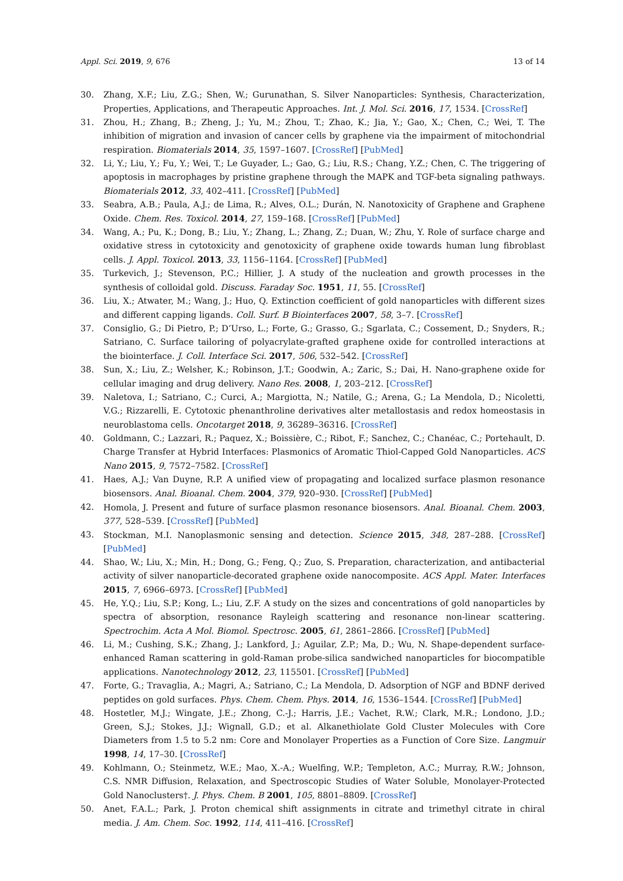Appl. Sci. 2019, 9, 676 13 of 14
30. Zhang, X.F.; Liu, Z.G.; Shen, W.; Gurunathan, S. Silver Nanoparticles: Synthesis, Characterization, Properties, Applications, and Therapeutic Approaches. Int. J. Mol. Sci. 2016, 17, 1534. [CrossRef]
31. Zhou, H.; Zhang, B.; Zheng, J.; Yu, M.; Zhou, T.; Zhao, K.; Jia, Y.; Gao, X.; Chen, C.; Wei, T. The inhibition of migration and invasion of cancer cells by graphene via the impairment of mitochondrial respiration. Biomaterials 2014, 35, 1597–1607. [CrossRef] [PubMed]
32. Li, Y.; Liu, Y.; Fu, Y.; Wei, T.; Le Guyader, L.; Gao, G.; Liu, R.S.; Chang, Y.Z.; Chen, C. The triggering of apoptosis in macrophages by pristine graphene through the MAPK and TGF-beta signaling pathways. Biomaterials 2012, 33, 402–411. [CrossRef] [PubMed]
33. Seabra, A.B.; Paula, A.J.; de Lima, R.; Alves, O.L.; Durán, N. Nanotoxicity of Graphene and Graphene Oxide. Chem. Res. Toxicol. 2014, 27, 159–168. [CrossRef] [PubMed]
34. Wang, A.; Pu, K.; Dong, B.; Liu, Y.; Zhang, L.; Zhang, Z.; Duan, W.; Zhu, Y. Role of surface charge and oxidative stress in cytotoxicity and genotoxicity of graphene oxide towards human lung fibroblast cells. J. Appl. Toxicol. 2013, 33, 1156–1164. [CrossRef] [PubMed]
35. Turkevich, J.; Stevenson, P.C.; Hillier, J. A study of the nucleation and growth processes in the synthesis of colloidal gold. Discuss. Faraday Soc. 1951, 11, 55. [CrossRef]
36. Liu, X.; Atwater, M.; Wang, J.; Huo, Q. Extinction coefficient of gold nanoparticles with different sizes and different capping ligands. Coll. Surf. B Biointerfaces 2007, 58, 3–7. [CrossRef]
37. Consiglio, G.; Di Pietro, P.; D’Urso, L.; Forte, G.; Grasso, G.; Sgarlata, C.; Cossement, D.; Snyders, R.; Satriano, C. Surface tailoring of polyacrylate-grafted graphene oxide for controlled interactions at the biointerface. J. Coll. Interface Sci. 2017, 506, 532–542. [CrossRef]
38. Sun, X.; Liu, Z.; Welsher, K.; Robinson, J.T.; Goodwin, A.; Zaric, S.; Dai, H. Nano-graphene oxide for cellular imaging and drug delivery. Nano Res. 2008, 1, 203–212. [CrossRef]
39. Naletova, I.; Satriano, C.; Curci, A.; Margiotta, N.; Natile, G.; Arena, G.; La Mendola, D.; Nicoletti, V.G.; Rizzarelli, E. Cytotoxic phenanthroline derivatives alter metallostasis and redox homeostasis in neuroblastoma cells. Oncotarget 2018, 9, 36289–36316. [CrossRef]
40. Goldmann, C.; Lazzari, R.; Paquez, X.; Boissière, C.; Ribot, F.; Sanchez, C.; Chanéac, C.; Portehault, D. Charge Transfer at Hybrid Interfaces: Plasmonics of Aromatic Thiol-Capped Gold Nanoparticles. ACS Nano 2015, 9, 7572–7582. [CrossRef]
41. Haes, A.J.; Van Duyne, R.P. A unified view of propagating and localized surface plasmon resonance biosensors. Anal. Bioanal. Chem. 2004, 379, 920–930. [CrossRef] [PubMed]
42. Homola, J. Present and future of surface plasmon resonance biosensors. Anal. Bioanal. Chem. 2003, 377, 528–539. [CrossRef] [PubMed]
43. Stockman, M.I. Nanoplasmonic sensing and detection. Science 2015, 348, 287–288. [CrossRef] [PubMed]
44. Shao, W.; Liu, X.; Min, H.; Dong, G.; Feng, Q.; Zuo, S. Preparation, characterization, and antibacterial activity of silver nanoparticle-decorated graphene oxide nanocomposite. ACS Appl. Mater. Interfaces 2015, 7, 6966–6973. [CrossRef] [PubMed]
45. He, Y.Q.; Liu, S.P.; Kong, L.; Liu, Z.F. A study on the sizes and concentrations of gold nanoparticles by spectra of absorption, resonance Rayleigh scattering and resonance non-linear scattering. Spectrochim. Acta A Mol. Biomol. Spectrosc. 2005, 61, 2861–2866. [CrossRef] [PubMed]
46. Li, M.; Cushing, S.K.; Zhang, J.; Lankford, J.; Aguilar, Z.P.; Ma, D.; Wu, N. Shape-dependent surface-enhanced Raman scattering in gold-Raman probe-silica sandwiched nanoparticles for biocompatible applications. Nanotechnology 2012, 23, 115501. [CrossRef] [PubMed]
47. Forte, G.; Travaglia, A.; Magri, A.; Satriano, C.; La Mendola, D. Adsorption of NGF and BDNF derived peptides on gold surfaces. Phys. Chem. Chem. Phys. 2014, 16, 1536–1544. [CrossRef] [PubMed]
48. Hostetler, M.J.; Wingate, J.E.; Zhong, C.-J.; Harris, J.E.; Vachet, R.W.; Clark, M.R.; Londono, J.D.; Green, S.J.; Stokes, J.J.; Wignall, G.D.; et al. Alkanethiolate Gold Cluster Molecules with Core Diameters from 1.5 to 5.2 nm: Core and Monolayer Properties as a Function of Core Size. Langmuir 1998, 14, 17–30. [CrossRef]
49. Kohlmann, O.; Steinmetz, W.E.; Mao, X.-A.; Wuelfing, W.P.; Templeton, A.C.; Murray, R.W.; Johnson, C.S. NMR Diffusion, Relaxation, and Spectroscopic Studies of Water Soluble, Monolayer-Protected Gold Nanoclusters†. J. Phys. Chem. B 2001, 105, 8801–8809. [CrossRef]
50. Anet, F.A.L.; Park, J. Proton chemical shift assignments in citrate and trimethyl citrate in chiral media. J. Am. Chem. Soc. 1992, 114, 411–416. [CrossRef]